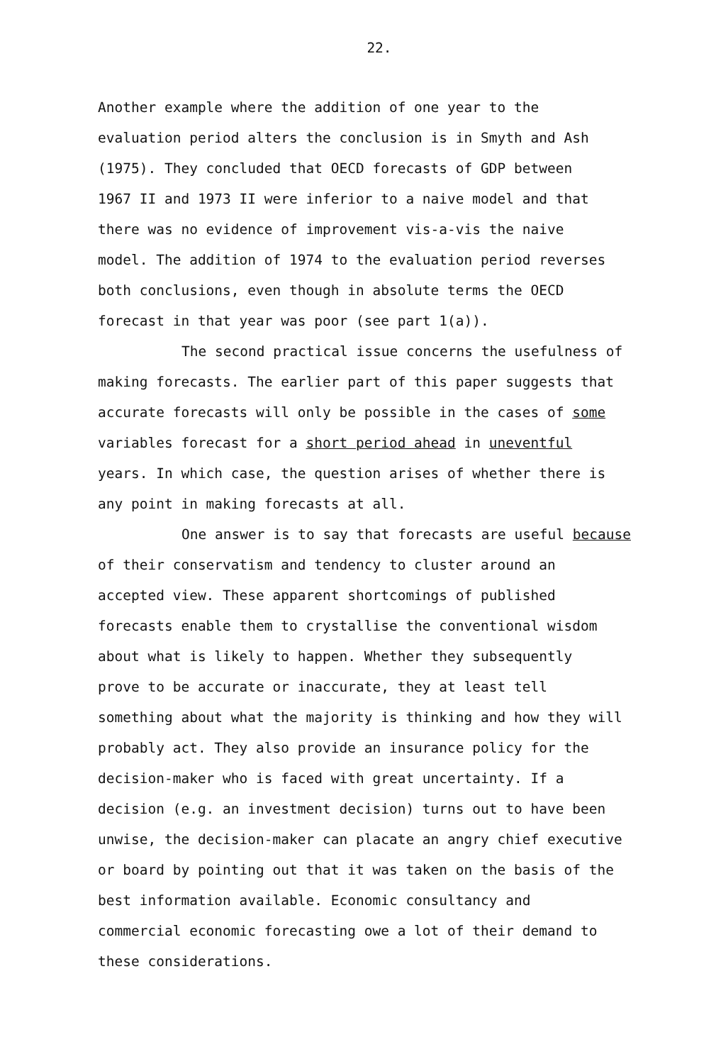22.
Another example where the addition of one year to the
evaluation period alters the conclusion is in Smyth and Ash
(1975). They concluded that OECD forecasts of GDP between
1967 II and 1973 II were inferior to a naive model and that
there was no evidence of improvement vis-a-vis the naive
model. The addition of 1974 to the evaluation period reverses
both conclusions, even though in absolute terms the OECD
forecast in that year was poor (see part 1(a)).
The second practical issue concerns the usefulness of
making forecasts. The earlier part of this paper suggests that
accurate forecasts will only be possible in the cases of some
variables forecast for a short period ahead in uneventful
years. In which case, the question arises of whether there is
any point in making forecasts at all.
One answer is to say that forecasts are useful because
of their conservatism and tendency to cluster around an
accepted view. These apparent shortcomings of published
forecasts enable them to crystallise the conventional wisdom
about what is likely to happen. Whether they subsequently
prove to be accurate or inaccurate, they at least tell
something about what the majority is thinking and how they will
probably act. They also provide an insurance policy for the
decision-maker who is faced with great uncertainty. If a
decision (e.g. an investment decision) turns out to have been
unwise, the decision-maker can placate an angry chief executive
or board by pointing out that it was taken on the basis of the
best information available. Economic consultancy and
commercial economic forecasting owe a lot of their demand to
these considerations.